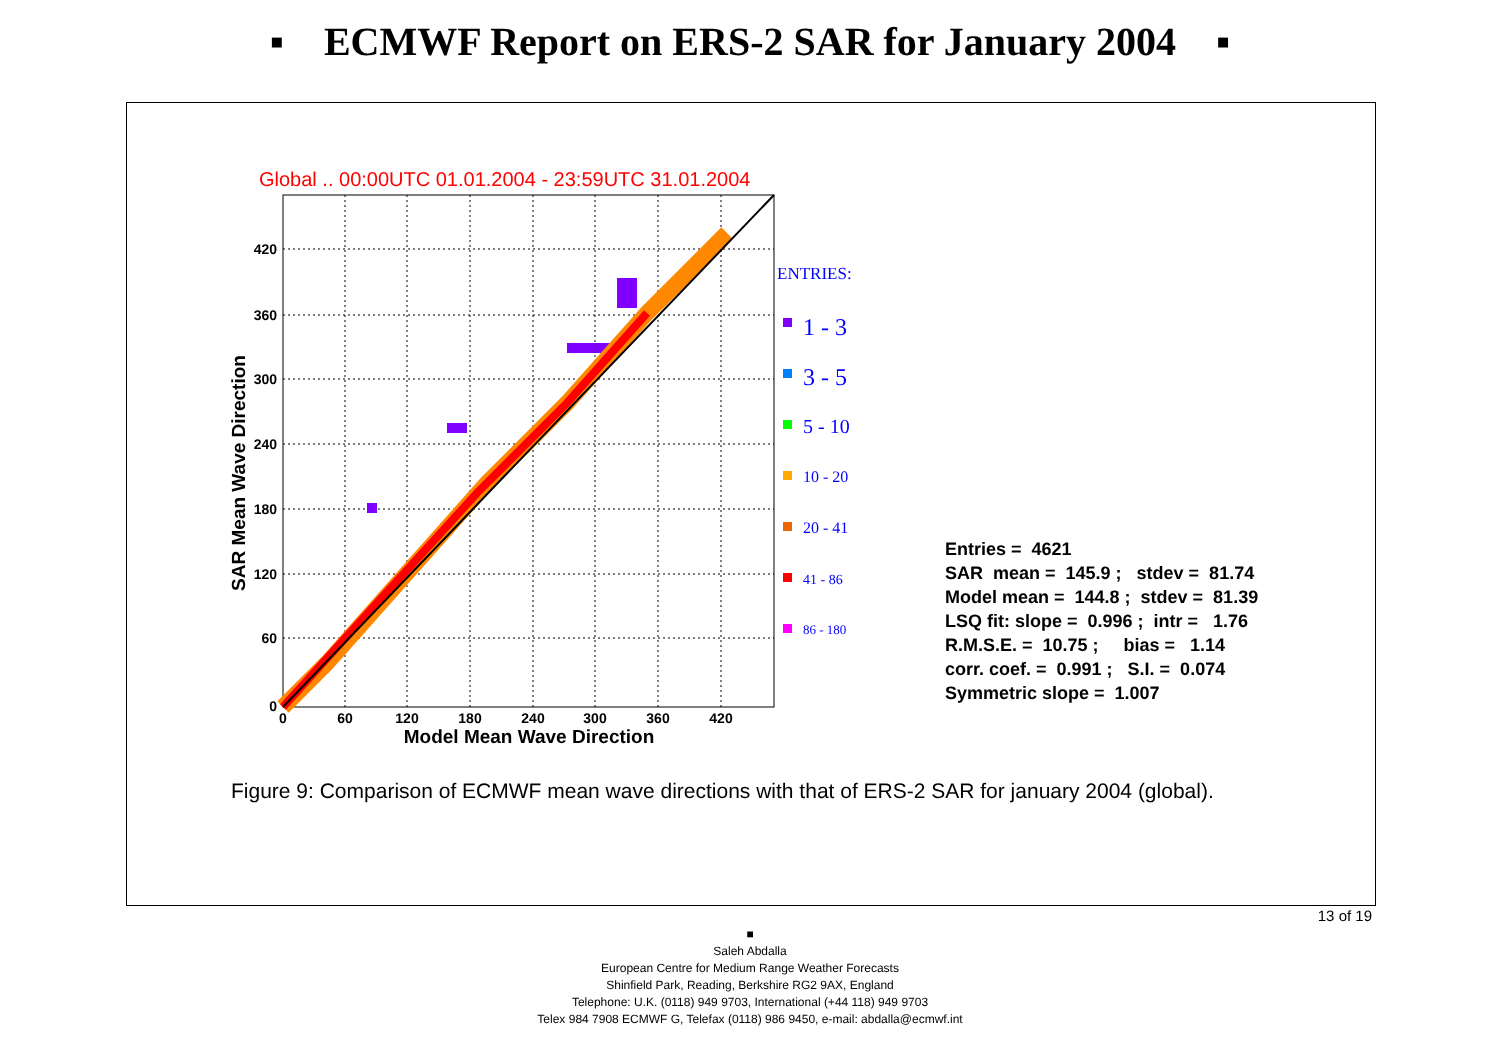▪ ECMWF Report on ERS-2 SAR for January 2004 ▪
Global .. 00:00UTC 01.01.2004 - 23:59UTC 31.01.2004
420
360
300
240
180
120
60
0
0
60
120
180
240
300
360
420
Model Mean Wave Direction
SAR Mean Wave Direction
ENTRIES:
1 - 3
3 - 5
5 - 10
10 - 20
20 - 41
41 - 86
86 - 180
Entries = 4621
SAR mean = 145.9 ; stdev = 81.74
Model mean = 144.8 ; stdev = 81.39
LSQ fit: slope = 0.996 ; intr = 1.76
R.M.S.E. = 10.75 ; bias = 1.14
corr. coef. = 0.991 ; S.I. = 0.074
Symmetric slope = 1.007
Figure 9: Comparison of ECMWF mean wave directions with that of ERS-2 SAR for january 2004 (global).
13 of 19
■
Saleh Abdalla
European Centre for Medium Range Weather Forecasts
Shinfield Park, Reading, Berkshire RG2 9AX, England
Telephone: U.K. (0118) 949 9703, International (+44 118) 949 9703
Telex 984 7908 ECMWF G, Telefax (0118) 986 9450, e-mail: abdalla@ecmwf.int